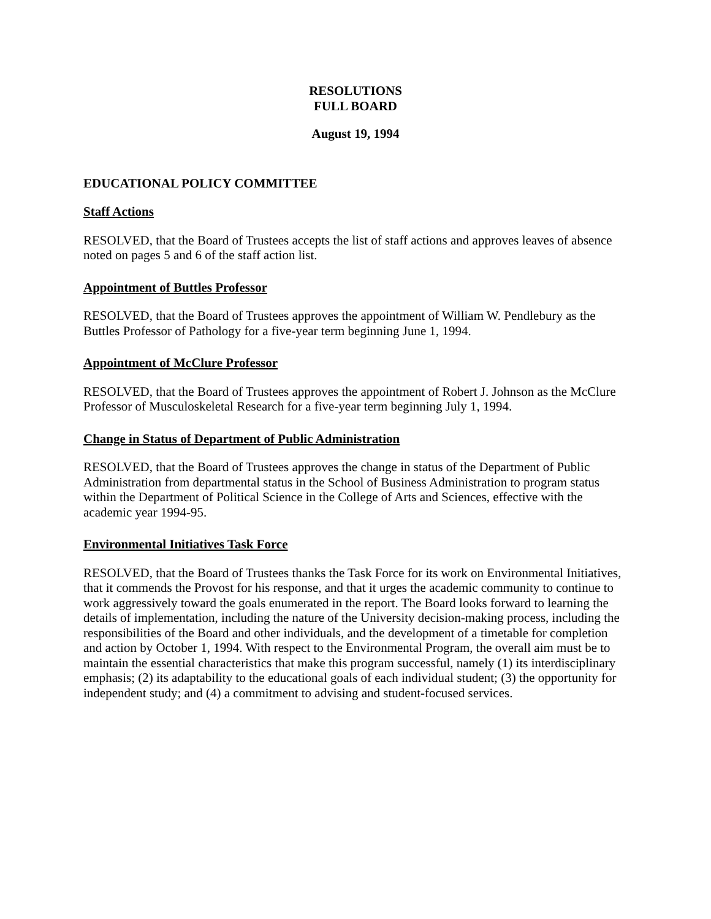RESOLUTIONS
FULL BOARD
August 19, 1994
EDUCATIONAL POLICY COMMITTEE
Staff Actions
RESOLVED, that the Board of Trustees accepts the list of staff actions and approves leaves of absence noted on pages 5 and 6 of the staff action list.
Appointment of Buttles Professor
RESOLVED, that the Board of Trustees approves the appointment of William W. Pendlebury as the Buttles Professor of Pathology for a five-year term beginning June 1, 1994.
Appointment of McClure Professor
RESOLVED, that the Board of Trustees approves the appointment of Robert J. Johnson as the McClure Professor of Musculoskeletal Research for a five-year term beginning July 1, 1994.
Change in Status of Department of Public Administration
RESOLVED, that the Board of Trustees approves the change in status of the Department of Public Administration from departmental status in the School of Business Administration to program status within the Department of Political Science in the College of Arts and Sciences, effective with the academic year 1994-95.
Environmental Initiatives Task Force
RESOLVED, that the Board of Trustees thanks the Task Force for its work on Environmental Initiatives, that it commends the Provost for his response, and that it urges the academic community to continue to work aggressively toward the goals enumerated in the report. The Board looks forward to learning the details of implementation, including the nature of the University decision-making process, including the responsibilities of the Board and other individuals, and the development of a timetable for completion and action by October 1, 1994. With respect to the Environmental Program, the overall aim must be to maintain the essential characteristics that make this program successful, namely (1) its interdisciplinary emphasis; (2) its adaptability to the educational goals of each individual student; (3) the opportunity for independent study; and (4) a commitment to advising and student-focused services.